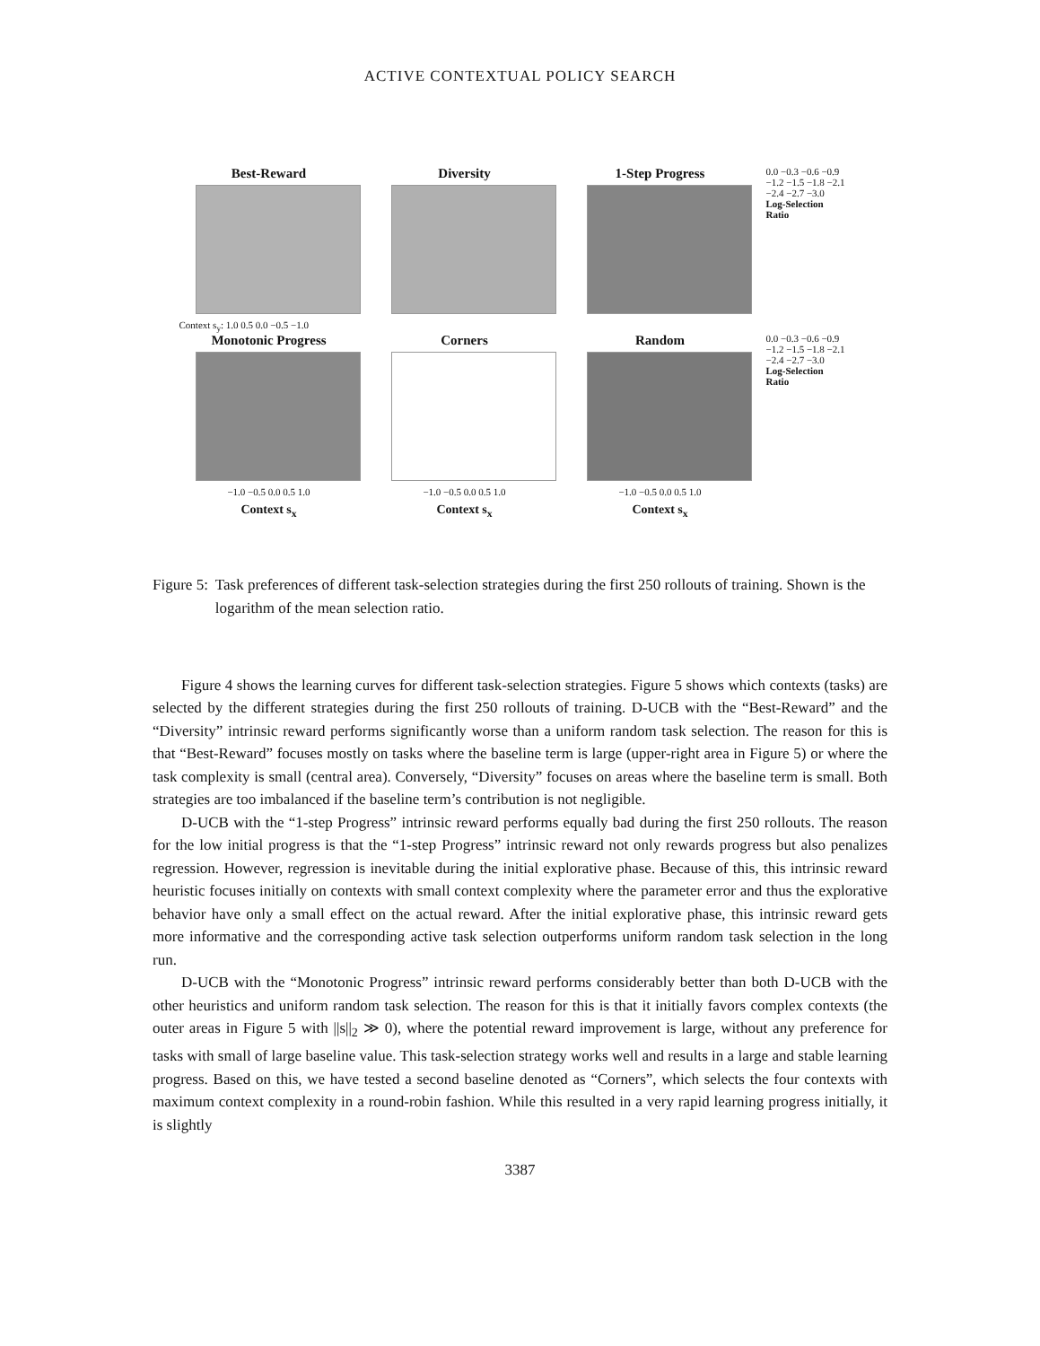ACTIVE CONTEXTUAL POLICY SEARCH
Best-Reward Diversity 1-Step Progress
0.0 −0.3 −0.6 −0.9 −1.2 −1.5 −1.8 −2.1 −2.4 −2.7 −3.0 Log-Selection Ratio
Context s<sub>y</sub>: 1.0 0.5 0.0 −0.5 −1.0
Monotonic Progress
−1.0 −0.5 0.0 0.5 1.0
Context s<sub>x</sub>
Corners
−1.0 −0.5 0.0 0.5 1.0
Context s<sub>x</sub>
Random
−1.0 −0.5 0.0 0.5 1.0
Context s<sub>x</sub>
0.0 −0.3 −0.6 −0.9 −1.2 −1.5 −1.8 −2.1 −2.4 −2.7 −3.0 Log-Selection Ratio
Figure 5: Task preferences of different task-selection strategies during the first 250 rollouts of training. Shown is the logarithm of the mean selection ratio.
Figure 4 shows the learning curves for different task-selection strategies. Figure 5 shows which contexts (tasks) are selected by the different strategies during the first 250 rollouts of training. D-UCB with the “Best-Reward” and the “Diversity” intrinsic reward performs significantly worse than a uniform random task selection. The reason for this is that “Best-Reward” focuses mostly on tasks where the baseline term is large (upper-right area in Figure 5) or where the task complexity is small (central area). Conversely, “Diversity” focuses on areas where the baseline term is small. Both strategies are too imbalanced if the baseline term’s contribution is not negligible.
D-UCB with the “1-step Progress” intrinsic reward performs equally bad during the first 250 rollouts. The reason for the low initial progress is that the “1-step Progress” intrinsic reward not only rewards progress but also penalizes regression. However, regression is inevitable during the initial explorative phase. Because of this, this intrinsic reward heuristic focuses initially on contexts with small context complexity where the parameter error and thus the explorative behavior have only a small effect on the actual reward. After the initial explorative phase, this intrinsic reward gets more informative and the corresponding active task selection outperforms uniform random task selection in the long run.
D-UCB with the “Monotonic Progress” intrinsic reward performs considerably better than both D-UCB with the other heuristics and uniform random task selection. The reason for this is that it initially favors complex contexts (the outer areas in Figure 5 with ||s||<sub>2</sub> ≫ 0), where the potential reward improvement is large, without any preference for tasks with small of large baseline value. This task-selection strategy works well and results in a large and stable learning progress. Based on this, we have tested a second baseline denoted as “Corners”, which selects the four contexts with maximum context complexity in a round-robin fashion. While this resulted in a very rapid learning progress initially, it is slightly
3387